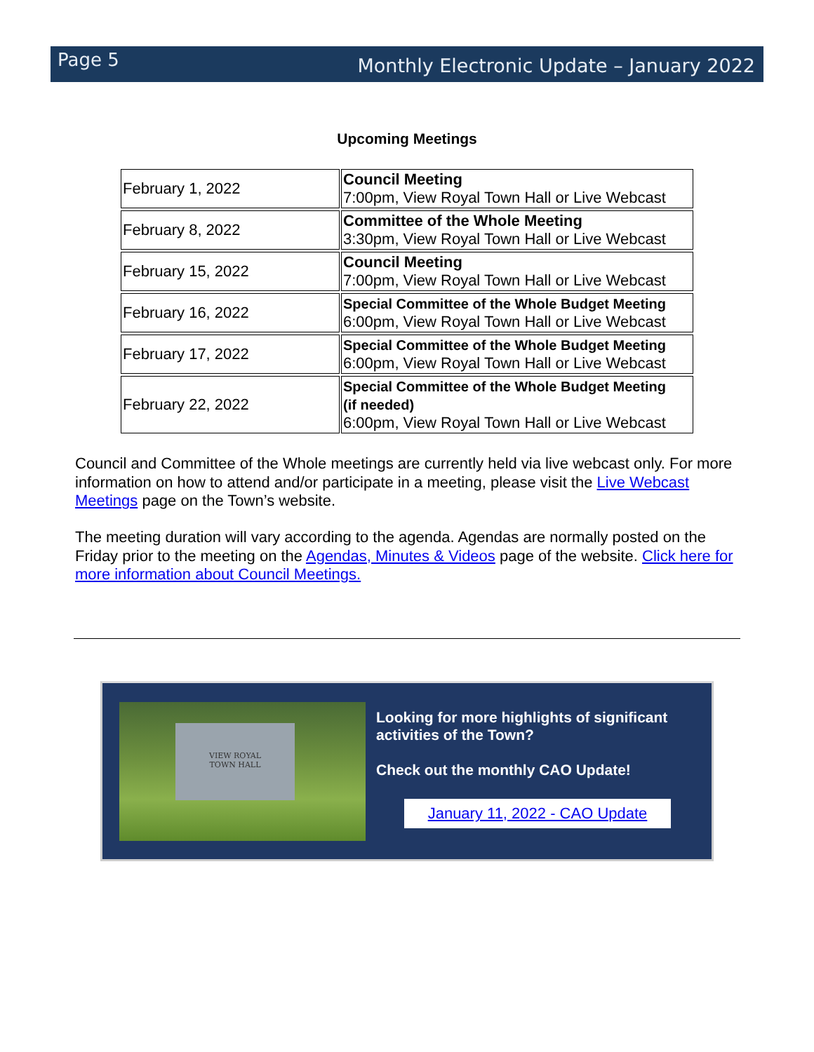Page 5
Monthly Electronic Update – January 2022
Upcoming Meetings
| February 1, 2022 | Council Meeting 7:00pm, View Royal Town Hall or Live Webcast |
| February 8, 2022 | Committee of the Whole Meeting 3:30pm, View Royal Town Hall or Live Webcast |
| February 15, 2022 | Council Meeting 7:00pm, View Royal Town Hall or Live Webcast |
| February 16, 2022 | Special Committee of the Whole Budget Meeting 6:00pm, View Royal Town Hall or Live Webcast |
| February 17, 2022 | Special Committee of the Whole Budget Meeting 6:00pm, View Royal Town Hall or Live Webcast |
| February 22, 2022 | Special Committee of the Whole Budget Meeting (if needed) 6:00pm, View Royal Town Hall or Live Webcast |
Council and Committee of the Whole meetings are currently held via live webcast only. For more information on how to attend and/or participate in a meeting, please visit the Live Webcast Meetings page on the Town’s website.
The meeting duration will vary according to the agenda. Agendas are normally posted on the Friday prior to the meeting on the Agendas, Minutes & Videos page of the website. Click here for more information about Council Meetings.
VIEW ROYAL
TOWN HALL
Looking for more highlights of significant activities of the Town?
Check out the monthly CAO Update!
January 11, 2022 - CAO Update